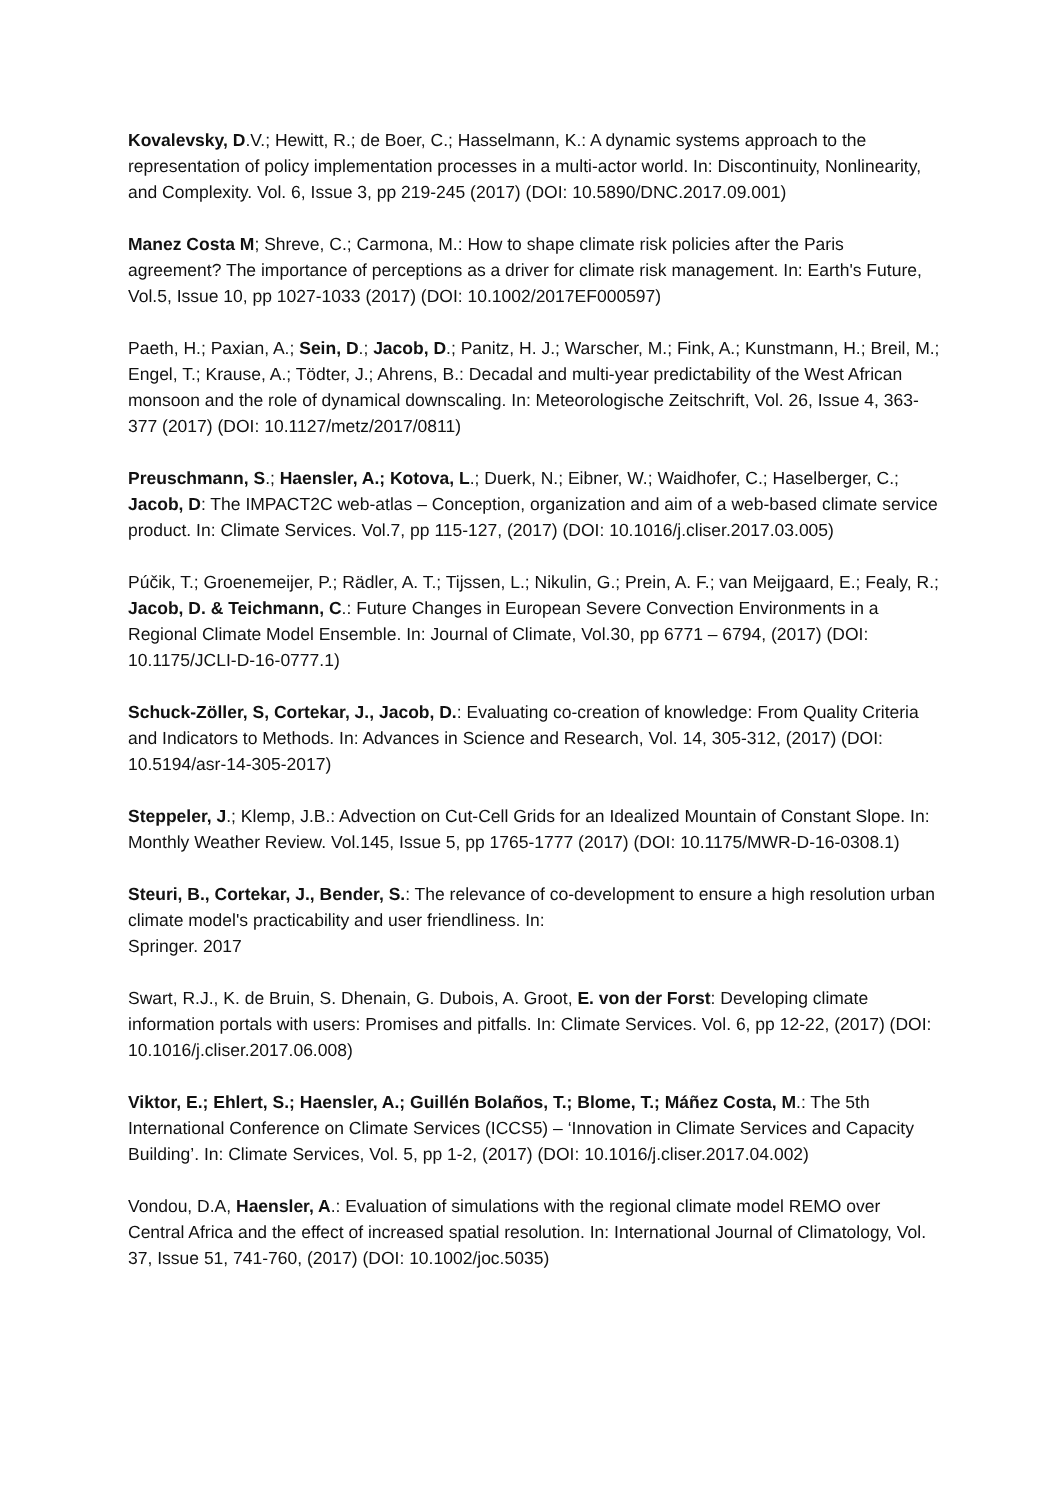Kovalevsky, D.V.; Hewitt, R.; de Boer, C.; Hasselmann, K.: A dynamic systems approach to the representation of policy implementation processes in a multi-actor world. In: Discontinuity, Nonlinearity, and Complexity. Vol. 6, Issue 3, pp 219-245 (2017) (DOI: 10.5890/DNC.2017.09.001)
Manez Costa M; Shreve, C.; Carmona, M.: How to shape climate risk policies after the Paris agreement? The importance of perceptions as a driver for climate risk management. In: Earth's Future, Vol.5, Issue 10, pp 1027-1033 (2017) (DOI: 10.1002/2017EF000597)
Paeth, H.; Paxian, A.; Sein, D.; Jacob, D.; Panitz, H. J.; Warscher, M.; Fink, A.; Kunstmann, H.; Breil, M.; Engel, T.; Krause, A.; Tödter, J.; Ahrens, B.: Decadal and multi-year predictability of the West African monsoon and the role of dynamical downscaling. In: Meteorologische Zeitschrift, Vol. 26, Issue 4, 363-377 (2017) (DOI: 10.1127/metz/2017/0811)
Preuschmann, S.; Haensler, A.; Kotova, L.; Duerk, N.; Eibner, W.; Waidhofer, C.; Haselberger, C.; Jacob, D: The IMPACT2C web-atlas – Conception, organization and aim of a web-based climate service product. In: Climate Services. Vol.7, pp 115-127, (2017) (DOI: 10.1016/j.cliser.2017.03.005)
Púčik, T.; Groenemeijer, P.; Rädler, A. T.; Tijssen, L.; Nikulin, G.; Prein, A. F.; van Meijgaard, E.; Fealy, R.; Jacob, D. & Teichmann, C.: Future Changes in European Severe Convection Environments in a Regional Climate Model Ensemble. In: Journal of Climate, Vol.30, pp 6771 – 6794, (2017) (DOI: 10.1175/JCLI-D-16-0777.1)
Schuck-Zöller, S, Cortekar, J., Jacob, D.: Evaluating co-creation of knowledge: From Quality Criteria and Indicators to Methods. In: Advances in Science and Research, Vol. 14, 305-312, (2017) (DOI: 10.5194/asr-14-305-2017)
Steppeler, J.; Klemp, J.B.: Advection on Cut-Cell Grids for an Idealized Mountain of Constant Slope. In: Monthly Weather Review. Vol.145, Issue 5, pp 1765-1777 (2017) (DOI: 10.1175/MWR-D-16-0308.1)
Steuri, B., Cortekar, J., Bender, S.: The relevance of co-development to ensure a high resolution urban climate model's practicability and user friendliness. In:
Springer. 2017
Swart, R.J., K. de Bruin, S. Dhenain, G. Dubois, A. Groot, E. von der Forst: Developing climate information portals with users: Promises and pitfalls. In: Climate Services. Vol. 6, pp 12-22, (2017) (DOI: 10.1016/j.cliser.2017.06.008)
Viktor, E.; Ehlert, S.; Haensler, A.; Guillén Bolaños, T.; Blome, T.; Máñez Costa, M.: The 5th International Conference on Climate Services (ICCS5) – ‘Innovation in Climate Services and Capacity Building’. In: Climate Services, Vol. 5, pp 1-2, (2017) (DOI: 10.1016/j.cliser.2017.04.002)
Vondou, D.A, Haensler, A.: Evaluation of simulations with the regional climate model REMO over Central Africa and the effect of increased spatial resolution. In: International Journal of Climatology, Vol. 37, Issue 51, 741-760, (2017) (DOI: 10.1002/joc.5035)